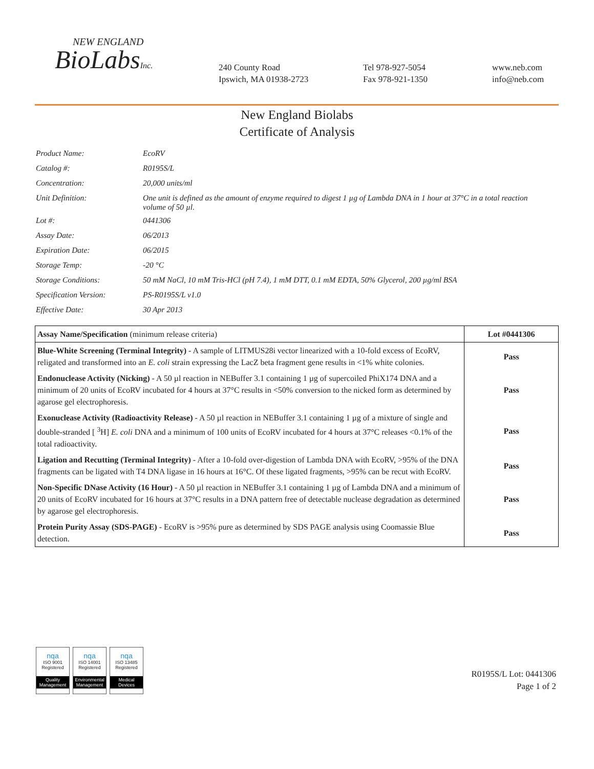NEW ENGLAND
BioLabsInc.
240 County Road
Ipswich, MA 01938-2723
Tel 978-927-5054
Fax 978-921-1350
www.neb.com
info@neb.com
New England Biolabs
Certificate of Analysis
| Product Name: | EcoRV |
| Catalog #: | R0195S/L |
| Concentration: | 20,000 units/ml |
| Unit Definition: | One unit is defined as the amount of enzyme required to digest 1 µg of Lambda DNA in 1 hour at 37°C in a total reaction volume of 50 µl. |
| Lot #: | 0441306 |
| Assay Date: | 06/2013 |
| Expiration Date: | 06/2015 |
| Storage Temp: | -20 °C |
| Storage Conditions: | 50 mM NaCl, 10 mM Tris-HCl (pH 7.4), 1 mM DTT, 0.1 mM EDTA, 50% Glycerol, 200 µg/ml BSA |
| Specification Version: | PS-R0195S/L v1.0 |
| Effective Date: | 30 Apr 2013 |
| Assay Name/Specification (minimum release criteria) | Lot #0441306 |
| --- | --- |
| Blue-White Screening (Terminal Integrity) - A sample of LITMUS28i vector linearized with a 10-fold excess of EcoRV, religated and transformed into an E. coli strain expressing the LacZ beta fragment gene results in <1% white colonies. | Pass |
| Endonuclease Activity (Nicking) - A 50 µl reaction in NEBuffer 3.1 containing 1 µg of supercoiled PhiX174 DNA and a minimum of 20 units of EcoRV incubated for 4 hours at 37°C results in <50% conversion to the nicked form as determined by agarose gel electrophoresis. | Pass |
| Exonuclease Activity (Radioactivity Release) - A 50 µl reaction in NEBuffer 3.1 containing 1 µg of a mixture of single and double-stranded [ <sup>3</sup>H] E. coli DNA and a minimum of 100 units of EcoRV incubated for 4 hours at 37°C releases <0.1% of the total radioactivity. | Pass |
| Ligation and Recutting (Terminal Integrity) - After a 10-fold over-digestion of Lambda DNA with EcoRV, >95% of the DNA fragments can be ligated with T4 DNA ligase in 16 hours at 16°C. Of these ligated fragments, >95% can be recut with EcoRV. | Pass |
| Non-Specific DNase Activity (16 Hour) - A 50 µl reaction in NEBuffer 3.1 containing 1 µg of Lambda DNA and a minimum of 20 units of EcoRV incubated for 16 hours at 37°C results in a DNA pattern free of detectable nuclease degradation as determined by agarose gel electrophoresis. | Pass |
| Protein Purity Assay (SDS-PAGE) - EcoRV is >95% pure as determined by SDS PAGE analysis using Coomassie Blue detection. | Pass |
nqa
ISO 9001
Registered
Quality Management
nqa
ISO 14001
Registered
Environmental Management
nqa
ISO 13485
Registered
Medical Devices
R0195S/L Lot: 0441306
Page 1 of 2